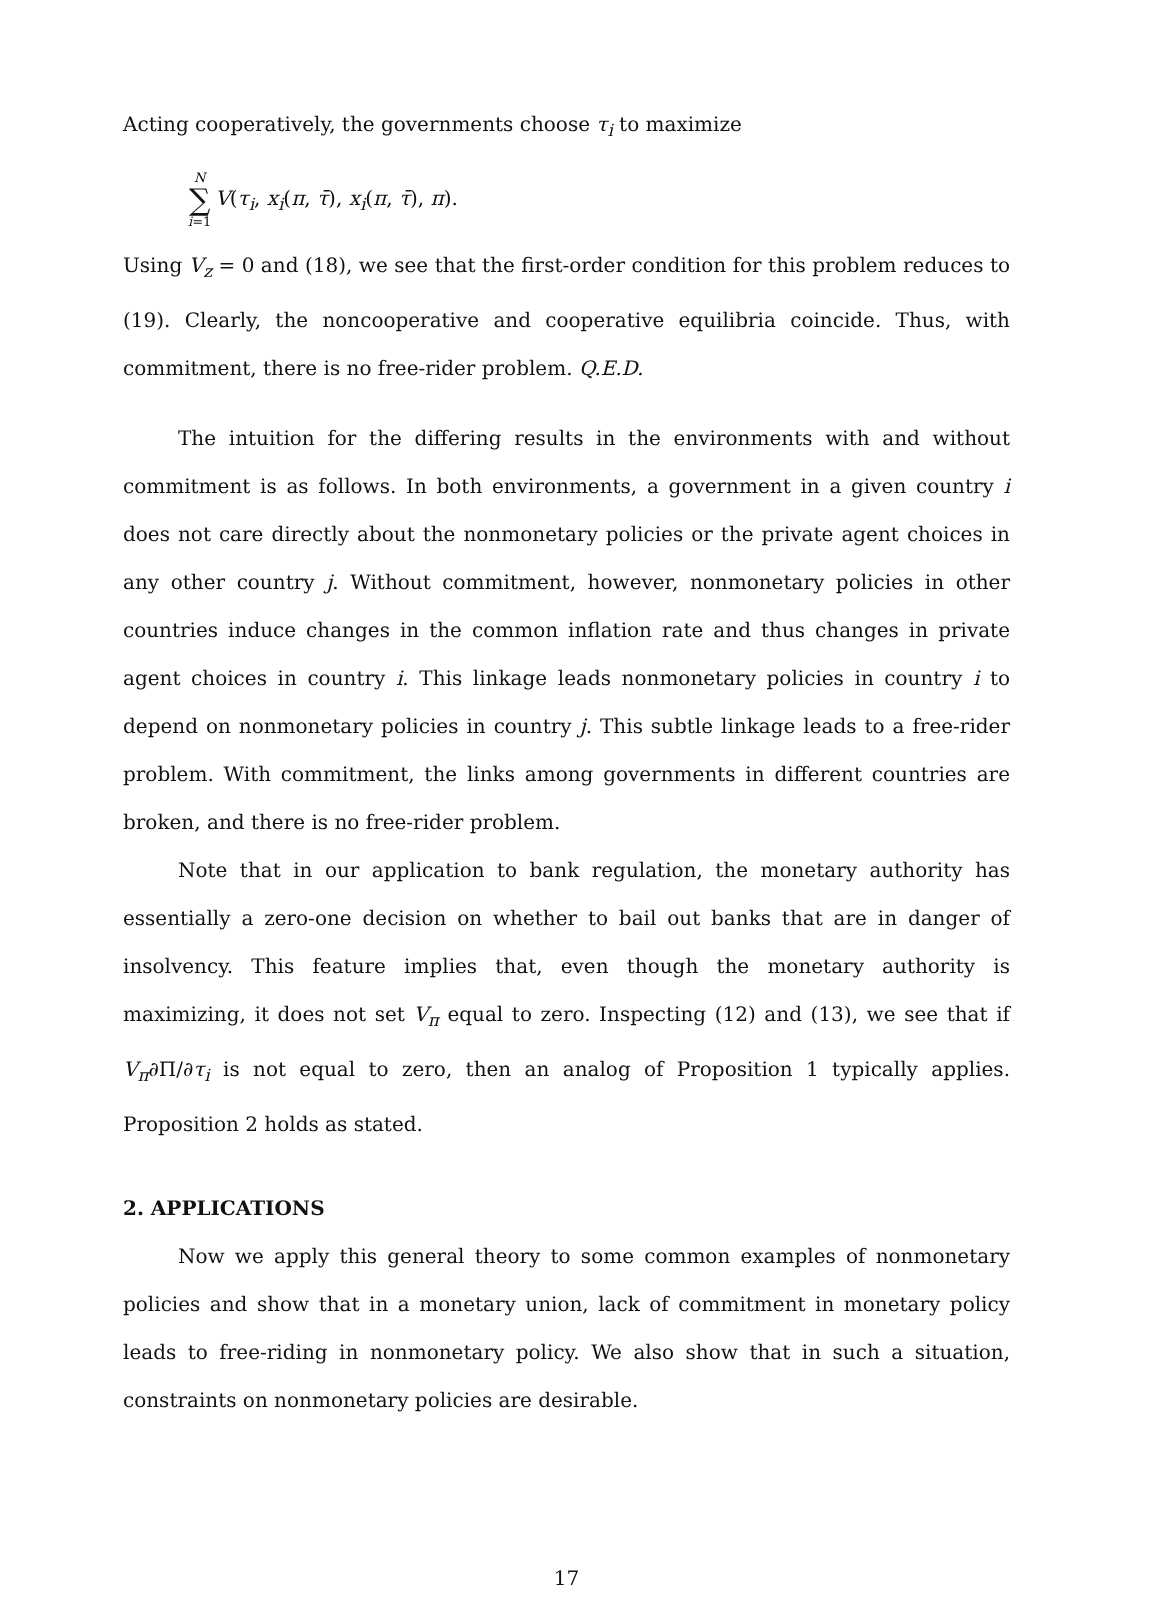Acting cooperatively, the governments choose τ<sub>i</sub> to maximize
N ∑ i=1 V(τ<sub>i</sub>, x<sub>i</sub>(π, τ̄), x<sub>i</sub>(π, τ̄), π).
Using V<sub>z</sub> = 0 and (18), we see that the first-order condition for this problem reduces to (19). Clearly, the noncooperative and cooperative equilibria coincide. Thus, with commitment, there is no free-rider problem. Q.E.D.
The intuition for the differing results in the environments with and without commitment is as follows. In both environments, a government in a given country i does not care directly about the nonmonetary policies or the private agent choices in any other country j. Without commitment, however, nonmonetary policies in other countries induce changes in the common inflation rate and thus changes in private agent choices in country i. This linkage leads nonmonetary policies in country i to depend on nonmonetary policies in country j. This subtle linkage leads to a free-rider problem. With commitment, the links among governments in different countries are broken, and there is no free-rider problem.
Note that in our application to bank regulation, the monetary authority has essentially a zero-one decision on whether to bail out banks that are in danger of insolvency. This feature implies that, even though the monetary authority is maximizing, it does not set V<sub>π</sub> equal to zero. Inspecting (12) and (13), we see that if V<sub>π</sub>∂Π/∂τ<sub>i</sub> is not equal to zero, then an analog of Proposition 1 typically applies. Proposition 2 holds as stated.
2. APPLICATIONS
Now we apply this general theory to some common examples of nonmonetary policies and show that in a monetary union, lack of commitment in monetary policy leads to free-riding in nonmonetary policy. We also show that in such a situation, constraints on nonmonetary policies are desirable.
17